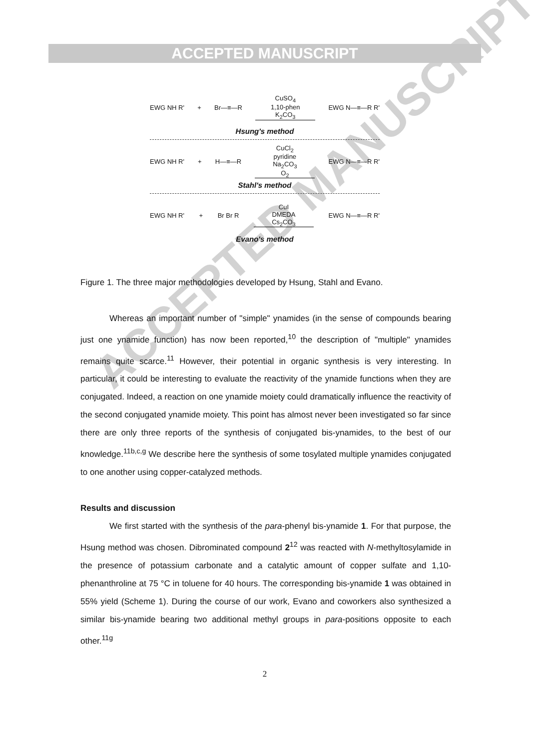ACCEPTED MANUSCRIPT
ACCEPTED MANUSCRIPT
EWG NH R' + Br—≡—R CuSO<sub>4</sub>
1,10-phen
K<sub>2</sub>CO<sub>3</sub> EWG N—≡—R R'
Hsung's method
EWG NH R' + H—≡—R CuCl<sub>2</sub>
pyridine
Na<sub>2</sub>CO<sub>3</sub>
O<sub>2</sub> EWG N—≡—R R'
Stahl's method
EWG NH R' + Br Br R CuI
DMEDA
Cs<sub>2</sub>CO<sub>3</sub> EWG N—≡—R R'
Evano's method
Figure 1. The three major methodologies developed by Hsung, Stahl and Evano.
Whereas an important number of "simple" ynamides (in the sense of compounds bearing just one ynamide function) has now been reported,<sup>10</sup> the description of "multiple" ynamides remains quite scarce.<sup>11</sup> However, their potential in organic synthesis is very interesting. In particular, it could be interesting to evaluate the reactivity of the ynamide functions when they are conjugated. Indeed, a reaction on one ynamide moiety could dramatically influence the reactivity of the second conjugated ynamide moiety. This point has almost never been investigated so far since there are only three reports of the synthesis of conjugated bis-ynamides, to the best of our knowledge.<sup>11b,c,g</sup> We describe here the synthesis of some tosylated multiple ynamides conjugated to one another using copper-catalyzed methods.
Results and discussion
We first started with the synthesis of the para-phenyl bis-ynamide 1. For that purpose, the Hsung method was chosen. Dibrominated compound 2<sup>12</sup> was reacted with N-methyltosylamide in the presence of potassium carbonate and a catalytic amount of copper sulfate and 1,10-phenanthroline at 75 °C in toluene for 40 hours. The corresponding bis-ynamide 1 was obtained in 55% yield (Scheme 1). During the course of our work, Evano and coworkers also synthesized a similar bis-ynamide bearing two additional methyl groups in para-positions opposite to each other.<sup>11g</sup>
2